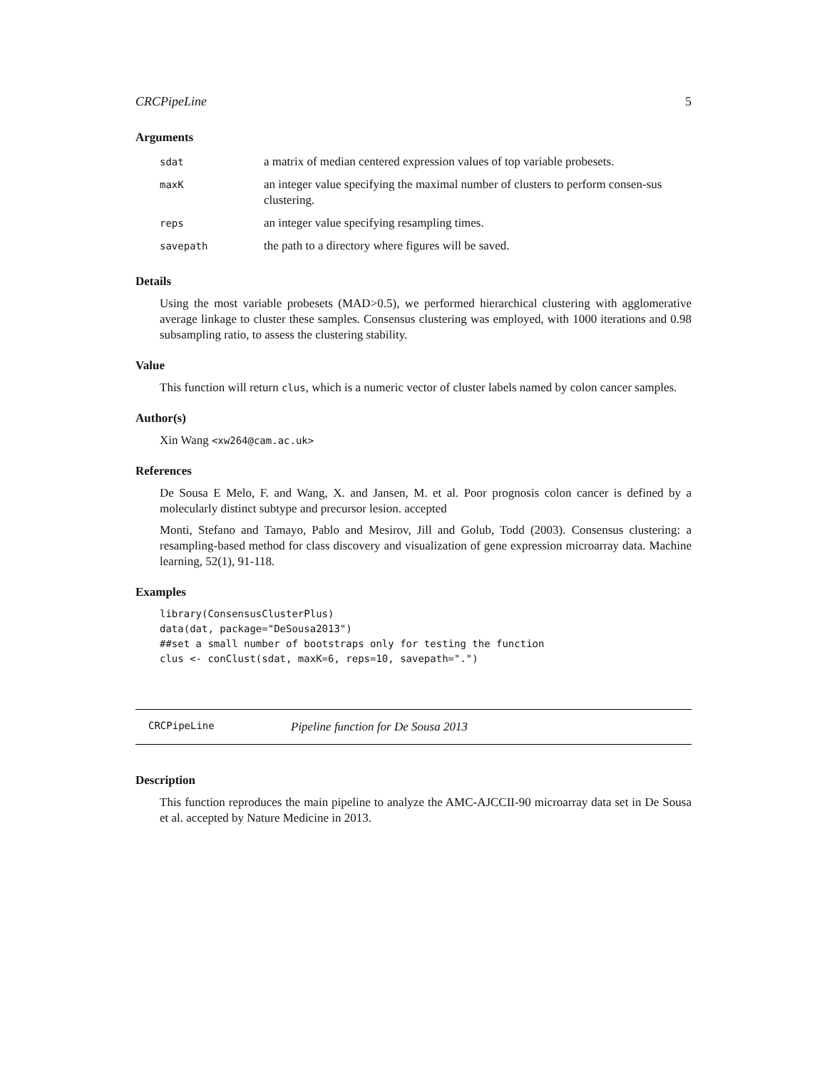CRCPipeLine 5
Arguments
| sdat | a matrix of median centered expression values of top variable probesets. |
| maxK | an integer value specifying the maximal number of clusters to perform consen-sus clustering. |
| reps | an integer value specifying resampling times. |
| savepath | the path to a directory where figures will be saved. |
Details
Using the most variable probesets (MAD>0.5), we performed hierarchical clustering with agglomerative average linkage to cluster these samples. Consensus clustering was employed, with 1000 iterations and 0.98 subsampling ratio, to assess the clustering stability.
Value
This function will return clus, which is a numeric vector of cluster labels named by colon cancer samples.
Author(s)
Xin Wang <xw264@cam.ac.uk>
References
De Sousa E Melo, F. and Wang, X. and Jansen, M. et al. Poor prognosis colon cancer is defined by a molecularly distinct subtype and precursor lesion. accepted
Monti, Stefano and Tamayo, Pablo and Mesirov, Jill and Golub, Todd (2003). Consensus clustering: a resampling-based method for class discovery and visualization of gene expression microarray data. Machine learning, 52(1), 91-118.
Examples
library(ConsensusClusterPlus)
data(dat, package="DeSousa2013")
##set a small number of bootstraps only for testing the function
clus <- conClust(sdat, maxK=6, reps=10, savepath=".")
CRCPipeLine Pipeline function for De Sousa 2013
Description
This function reproduces the main pipeline to analyze the AMC-AJCCII-90 microarray data set in De Sousa et al. accepted by Nature Medicine in 2013.